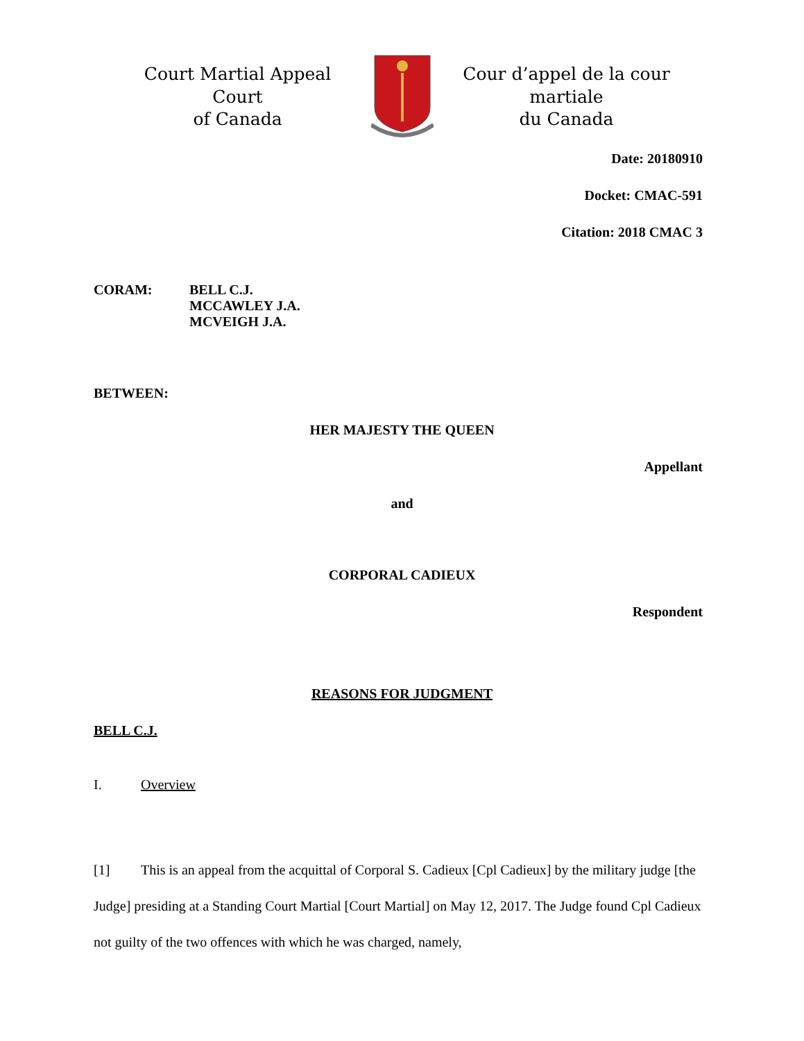Court Martial Appeal Court
of Canada
Cour d’appel de la cour martiale
du Canada
Date: 20180910
Docket: CMAC-591
Citation: 2018 CMAC 3
CORAM: BELL C.J.
MCCAWLEY J.A.
MCVEIGH J.A.
BETWEEN:
HER MAJESTY THE QUEEN
Appellant
and
CORPORAL CADIEUX
Respondent
REASONS FOR JUDGMENT
BELL C.J.
I. Overview
[1] This is an appeal from the acquittal of Corporal S. Cadieux [Cpl Cadieux] by the military judge [the Judge] presiding at a Standing Court Martial [Court Martial] on May 12, 2017. The Judge found Cpl Cadieux not guilty of the two offences with which he was charged, namely,